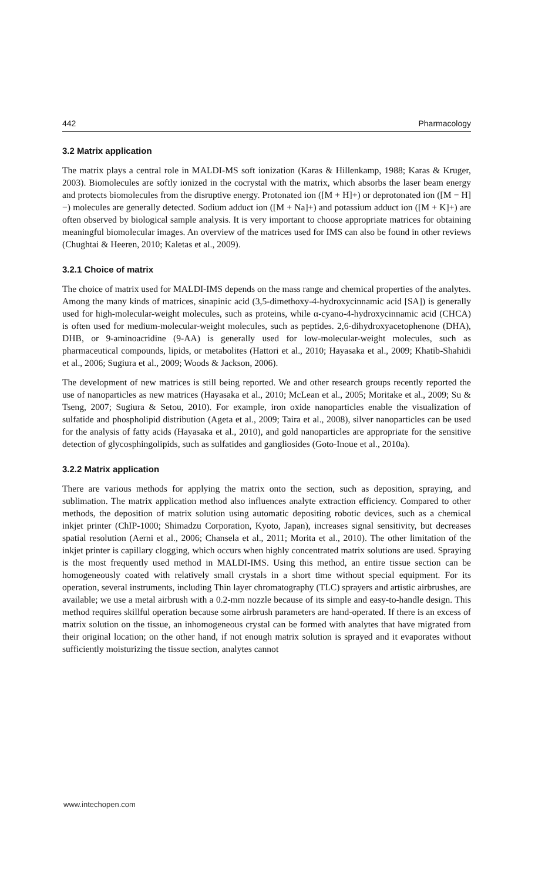442 Pharmacology
3.2 Matrix application
The matrix plays a central role in MALDI-MS soft ionization (Karas & Hillenkamp, 1988; Karas & Kruger, 2003). Biomolecules are softly ionized in the cocrystal with the matrix, which absorbs the laser beam energy and protects biomolecules from the disruptive energy. Protonated ion ([M + H]+) or deprotonated ion ([M − H]−) molecules are generally detected. Sodium adduct ion ([M + Na]+) and potassium adduct ion ([M + K]+) are often observed by biological sample analysis. It is very important to choose appropriate matrices for obtaining meaningful biomolecular images. An overview of the matrices used for IMS can also be found in other reviews (Chughtai & Heeren, 2010; Kaletas et al., 2009).
3.2.1 Choice of matrix
The choice of matrix used for MALDI-IMS depends on the mass range and chemical properties of the analytes. Among the many kinds of matrices, sinapinic acid (3,5-dimethoxy-4-hydroxycinnamic acid [SA]) is generally used for high-molecular-weight molecules, such as proteins, while α-cyano-4-hydroxycinnamic acid (CHCA) is often used for medium-molecular-weight molecules, such as peptides. 2,6-dihydroxyacetophenone (DHA), DHB, or 9-aminoacridine (9-AA) is generally used for low-molecular-weight molecules, such as pharmaceutical compounds, lipids, or metabolites (Hattori et al., 2010; Hayasaka et al., 2009; Khatib-Shahidi et al., 2006; Sugiura et al., 2009; Woods & Jackson, 2006).
The development of new matrices is still being reported. We and other research groups recently reported the use of nanoparticles as new matrices (Hayasaka et al., 2010; McLean et al., 2005; Moritake et al., 2009; Su & Tseng, 2007; Sugiura & Setou, 2010). For example, iron oxide nanoparticles enable the visualization of sulfatide and phospholipid distribution (Ageta et al., 2009; Taira et al., 2008), silver nanoparticles can be used for the analysis of fatty acids (Hayasaka et al., 2010), and gold nanoparticles are appropriate for the sensitive detection of glycosphingolipids, such as sulfatides and gangliosides (Goto-Inoue et al., 2010a).
3.2.2 Matrix application
There are various methods for applying the matrix onto the section, such as deposition, spraying, and sublimation. The matrix application method also influences analyte extraction efficiency. Compared to other methods, the deposition of matrix solution using automatic depositing robotic devices, such as a chemical inkjet printer (ChIP-1000; Shimadzu Corporation, Kyoto, Japan), increases signal sensitivity, but decreases spatial resolution (Aerni et al., 2006; Chansela et al., 2011; Morita et al., 2010). The other limitation of the inkjet printer is capillary clogging, which occurs when highly concentrated matrix solutions are used. Spraying is the most frequently used method in MALDI-IMS. Using this method, an entire tissue section can be homogeneously coated with relatively small crystals in a short time without special equipment. For its operation, several instruments, including Thin layer chromatography (TLC) sprayers and artistic airbrushes, are available; we use a metal airbrush with a 0.2-mm nozzle because of its simple and easy-to-handle design. This method requires skillful operation because some airbrush parameters are hand-operated. If there is an excess of matrix solution on the tissue, an inhomogeneous crystal can be formed with analytes that have migrated from their original location; on the other hand, if not enough matrix solution is sprayed and it evaporates without sufficiently moisturizing the tissue section, analytes cannot
www.intechopen.com